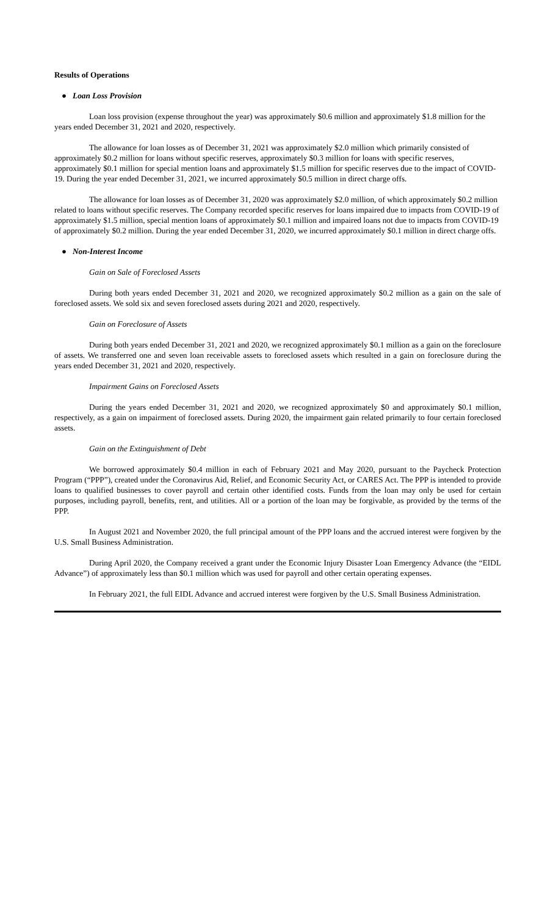Results of Operations
● Loan Loss Provision
Loan loss provision (expense throughout the year) was approximately $0.6 million and approximately $1.8 million for the years ended December 31, 2021 and 2020, respectively.
The allowance for loan losses as of December 31, 2021 was approximately $2.0 million which primarily consisted of approximately $0.2 million for loans without specific reserves, approximately $0.3 million for loans with specific reserves, approximately $0.1 million for special mention loans and approximately $1.5 million for specific reserves due to the impact of COVID-19. During the year ended December 31, 2021, we incurred approximately $0.5 million in direct charge offs.
The allowance for loan losses as of December 31, 2020 was approximately $2.0 million, of which approximately $0.2 million related to loans without specific reserves. The Company recorded specific reserves for loans impaired due to impacts from COVID-19 of approximately $1.5 million, special mention loans of approximately $0.1 million and impaired loans not due to impacts from COVID-19 of approximately $0.2 million. During the year ended December 31, 2020, we incurred approximately $0.1 million in direct charge offs.
● Non-Interest Income
Gain on Sale of Foreclosed Assets
During both years ended December 31, 2021 and 2020, we recognized approximately $0.2 million as a gain on the sale of foreclosed assets. We sold six and seven foreclosed assets during 2021 and 2020, respectively.
Gain on Foreclosure of Assets
During both years ended December 31, 2021 and 2020, we recognized approximately $0.1 million as a gain on the foreclosure of assets. We transferred one and seven loan receivable assets to foreclosed assets which resulted in a gain on foreclosure during the years ended December 31, 2021 and 2020, respectively.
Impairment Gains on Foreclosed Assets
During the years ended December 31, 2021 and 2020, we recognized approximately $0 and approximately $0.1 million, respectively, as a gain on impairment of foreclosed assets. During 2020, the impairment gain related primarily to four certain foreclosed assets.
Gain on the Extinguishment of Debt
We borrowed approximately $0.4 million in each of February 2021 and May 2020, pursuant to the Paycheck Protection Program (“PPP”), created under the Coronavirus Aid, Relief, and Economic Security Act, or CARES Act. The PPP is intended to provide loans to qualified businesses to cover payroll and certain other identified costs. Funds from the loan may only be used for certain purposes, including payroll, benefits, rent, and utilities. All or a portion of the loan may be forgivable, as provided by the terms of the PPP.
In August 2021 and November 2020, the full principal amount of the PPP loans and the accrued interest were forgiven by the U.S. Small Business Administration.
During April 2020, the Company received a grant under the Economic Injury Disaster Loan Emergency Advance (the “EIDL Advance”) of approximately less than $0.1 million which was used for payroll and other certain operating expenses.
In February 2021, the full EIDL Advance and accrued interest were forgiven by the U.S. Small Business Administration.